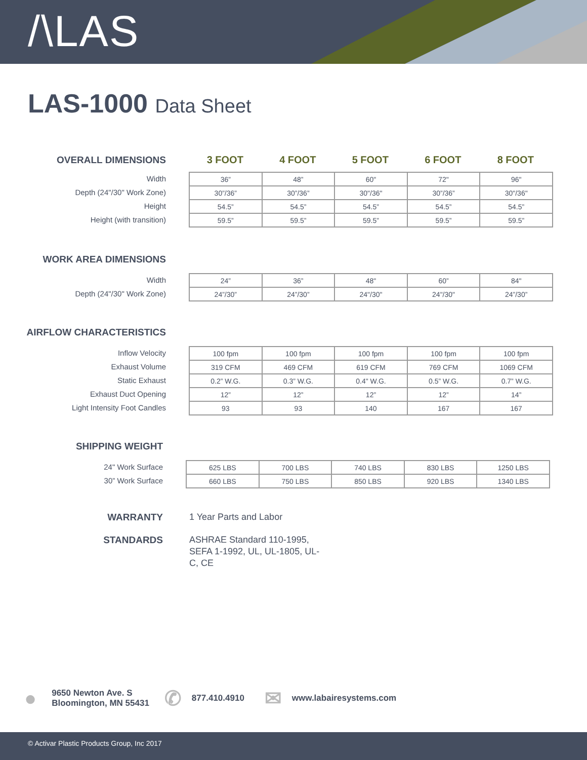/\LAS
LAS-1000 Data Sheet
OVERALL DIMENSIONS 3 FOOT 4 FOOT 5 FOOT 6 FOOT 8 FOOT
Width
Depth (24"/30" Work Zone)
Height
Height (with transition)
| 36” | 48” | 60" | 72" | 96" |
| 30”/36” | 30”/36” | 30"/36" | 30”/36” | 30"/36" |
| 54.5” | 54.5” | 54.5” | 54.5” | 54.5” |
| 59.5” | 59.5” | 59.5” | 59.5” | 59.5” |
WORK AREA DIMENSIONS
Width
Depth (24"/30" Work Zone)
| 24” | 36” | 48" | 60” | 84" |
| 24”/30” | 24”/30” | 24"/30" | 24"/30" | 24”/30” |
AIRFLOW CHARACTERISTICS
Inflow Velocity
Exhaust Volume
Static Exhaust
Exhaust Duct Opening
Light Intensity Foot Candles
| 100 fpm | 100 fpm | 100 fpm | 100 fpm | 100 fpm |
| 319 CFM | 469 CFM | 619 CFM | 769 CFM | 1069 CFM |
| 0.2” W.G. | 0.3” W.G. | 0.4" W.G. | 0.5” W.G. | 0.7” W.G. |
| 12” | 12” | 12” | 12” | 14” |
| 93 | 93 | 140 | 167 | 167 |
SHIPPING WEIGHT
24" Work Surface
30” Work Surface
| 625 LBS | 700 LBS | 740 LBS | 830 LBS | 1250 LBS |
| 660 LBS | 750 LBS | 850 LBS | 920 LBS | 1340 LBS |
WARRANTY 1 Year Parts and Labor
STANDARDS ASHRAE Standard 110-1995, SEFA 1-1992, UL, UL-1805, UL-C, CE
●
9650 Newton Ave. S
Bloomington, MN 55431
✆
877.410.4910
✉
www.labairesystems.com
© Activar Plastic Products Group, Inc 2017